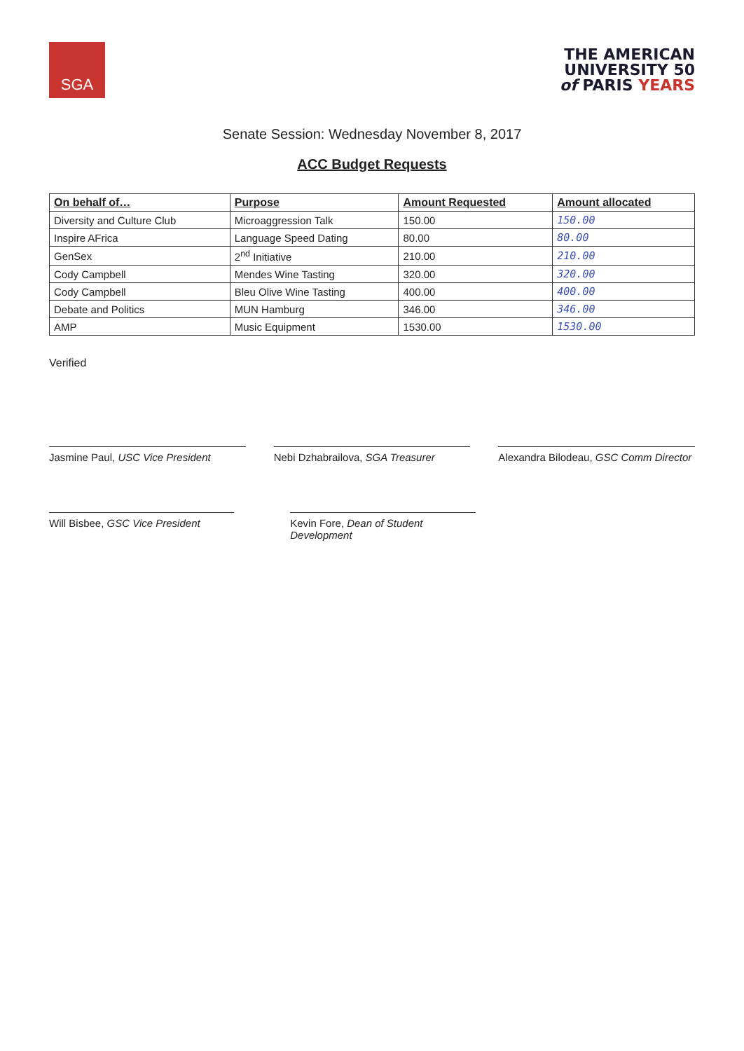SGA
THE AMERICAN
UNIVERSITY 50
of PARIS YEARS
Senate Session: Wednesday November 8, 2017
ACC Budget Requests
| On behalf of… | Purpose | Amount Requested | Amount allocated |
| --- | --- | --- | --- |
| Diversity and Culture Club | Microaggression Talk | 150.00 | 150.00 |
| Inspire AFrica | Language Speed Dating | 80.00 | 80.00 |
| GenSex | 2<sup>nd</sup> Initiative | 210.00 | 210.00 |
| Cody Campbell | Mendes Wine Tasting | 320.00 | 320.00 |
| Cody Campbell | Bleu Olive Wine Tasting | 400.00 | 400.00 |
| Debate and Politics | MUN Hamburg | 346.00 | 346.00 |
| AMP | Music Equipment | 1530.00 | 1530.00 |
Verified
Jasmine Paul, USC Vice President
Nebi Dzhabrailova, SGA Treasurer
Alexandra Bilodeau, GSC Comm Director
Will Bisbee, GSC Vice President
Kevin Fore, Dean of Student Development